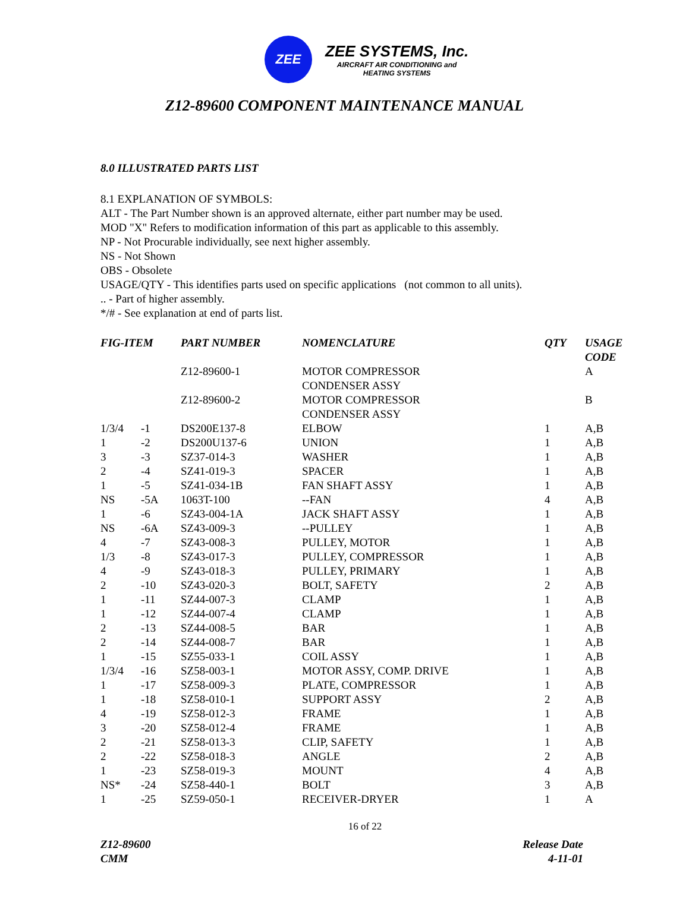ZEE
ZEE SYSTEMS, Inc.
AIRCRAFT AIR CONDITIONING and
HEATING SYSTEMS
Z12-89600 COMPONENT MAINTENANCE MANUAL
8.0 ILLUSTRATED PARTS LIST
8.1 EXPLANATION OF SYMBOLS:
ALT - The Part Number shown is an approved alternate, either part number may be used.
MOD "X" Refers to modification information of this part as applicable to this assembly.
NP - Not Procurable individually, see next higher assembly.
NS - Not Shown
OBS - Obsolete
USAGE/QTY - This identifies parts used on specific applications (not common to all units).
.. - Part of higher assembly.
*/# - See explanation at end of parts list.
| FIG-ITEM | | PART NUMBER | NOMENCLATURE | QTY | USAGE CODE |
| --- | --- | --- | --- | --- | --- |
| | | Z12-89600-1 | MOTOR COMPRESSOR CONDENSER ASSY | | A |
| | | Z12-89600-2 | MOTOR COMPRESSOR CONDENSER ASSY | | B |
| 1/3/4 | -1 | DS200E137-8 | ELBOW | 1 | A,B |
| 1 | -2 | DS200U137-6 | UNION | 1 | A,B |
| 3 | -3 | SZ37-014-3 | WASHER | 1 | A,B |
| 2 | -4 | SZ41-019-3 | SPACER | 1 | A,B |
| 1 | -5 | SZ41-034-1B | FAN SHAFT ASSY | 1 | A,B |
| NS | -5A | 1063T-100 | --FAN | 4 | A,B |
| 1 | -6 | SZ43-004-1A | JACK SHAFT ASSY | 1 | A,B |
| NS | -6A | SZ43-009-3 | --PULLEY | 1 | A,B |
| 4 | -7 | SZ43-008-3 | PULLEY, MOTOR | 1 | A,B |
| 1/3 | -8 | SZ43-017-3 | PULLEY, COMPRESSOR | 1 | A,B |
| 4 | -9 | SZ43-018-3 | PULLEY, PRIMARY | 1 | A,B |
| 2 | -10 | SZ43-020-3 | BOLT, SAFETY | 2 | A,B |
| 1 | -11 | SZ44-007-3 | CLAMP | 1 | A,B |
| 1 | -12 | SZ44-007-4 | CLAMP | 1 | A,B |
| 2 | -13 | SZ44-008-5 | BAR | 1 | A,B |
| 2 | -14 | SZ44-008-7 | BAR | 1 | A,B |
| 1 | -15 | SZ55-033-1 | COIL ASSY | 1 | A,B |
| 1/3/4 | -16 | SZ58-003-1 | MOTOR ASSY, COMP. DRIVE | 1 | A,B |
| 1 | -17 | SZ58-009-3 | PLATE, COMPRESSOR | 1 | A,B |
| 1 | -18 | SZ58-010-1 | SUPPORT ASSY | 2 | A,B |
| 4 | -19 | SZ58-012-3 | FRAME | 1 | A,B |
| 3 | -20 | SZ58-012-4 | FRAME | 1 | A,B |
| 2 | -21 | SZ58-013-3 | CLIP, SAFETY | 1 | A,B |
| 2 | -22 | SZ58-018-3 | ANGLE | 2 | A,B |
| 1 | -23 | SZ58-019-3 | MOUNT | 4 | A,B |
| NS* | -24 | SZ58-440-1 | BOLT | 3 | A,B |
| 1 | -25 | SZ59-050-1 | RECEIVER-DRYER | 1 | A |
16 of 22
Z12-89600
CMM
Release Date
4-11-01